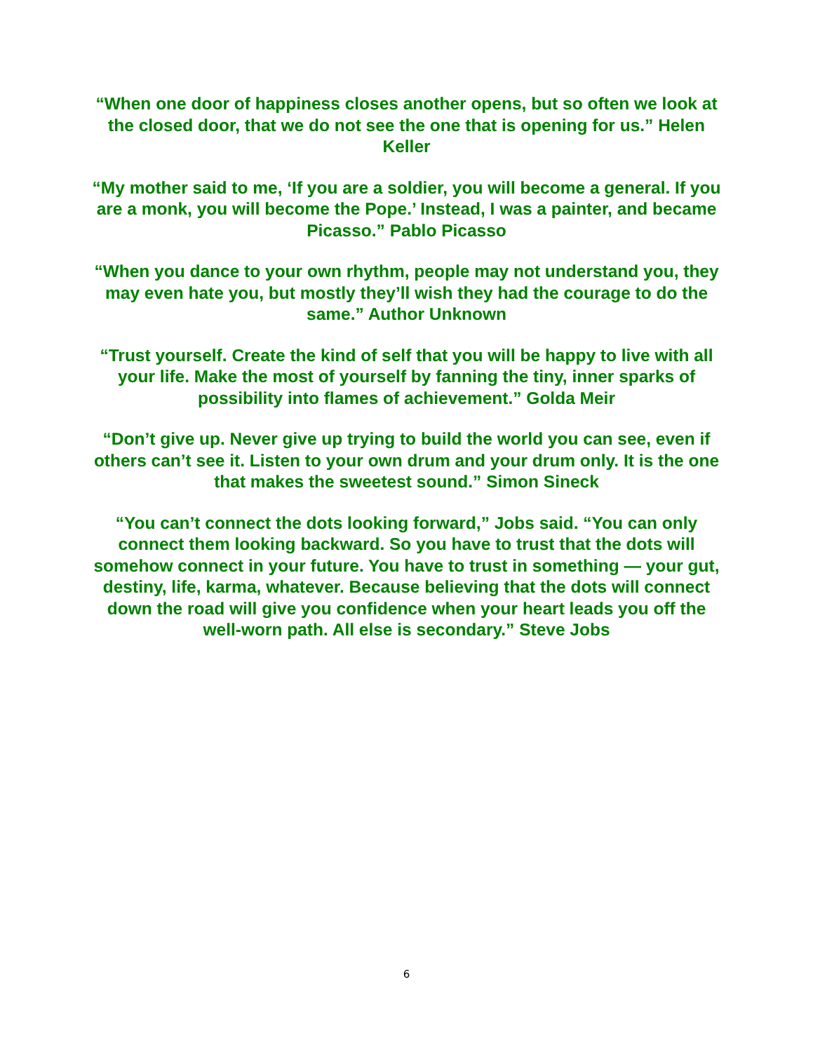“When one door of happiness closes another opens, but so often we look at the closed door, that we do not see the one that is opening for us.” Helen Keller
“My mother said to me, ‘If you are a soldier, you will become a general. If you are a monk, you will become the Pope.’ Instead, I was a painter, and became Picasso.” Pablo Picasso
“When you dance to your own rhythm, people may not understand you, they may even hate you, but mostly they’ll wish they had the courage to do the same.” Author Unknown
“Trust yourself. Create the kind of self that you will be happy to live with all your life. Make the most of yourself by fanning the tiny, inner sparks of possibility into flames of achievement.” Golda Meir
“Don’t give up. Never give up trying to build the world you can see, even if others can’t see it. Listen to your own drum and your drum only. It is the one that makes the sweetest sound.” Simon Sineck
“You can’t connect the dots looking forward,” Jobs said. “You can only connect them looking backward. So you have to trust that the dots will somehow connect in your future. You have to trust in something — your gut, destiny, life, karma, whatever. Because believing that the dots will connect down the road will give you confidence when your heart leads you off the well-worn path. All else is secondary.” Steve Jobs
6